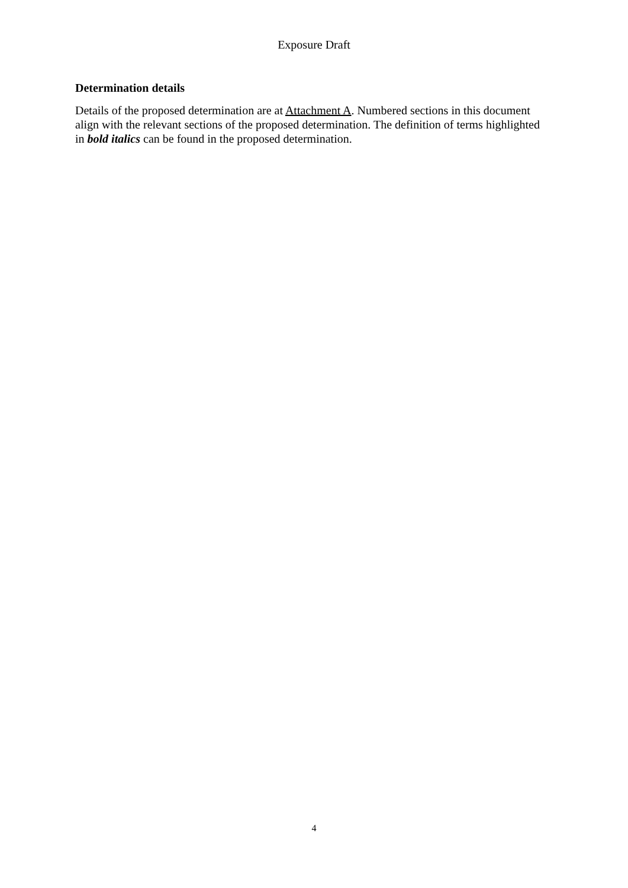Exposure Draft
Determination details
Details of the proposed determination are at Attachment A. Numbered sections in this document align with the relevant sections of the proposed determination. The definition of terms highlighted in bold italics can be found in the proposed determination.
4